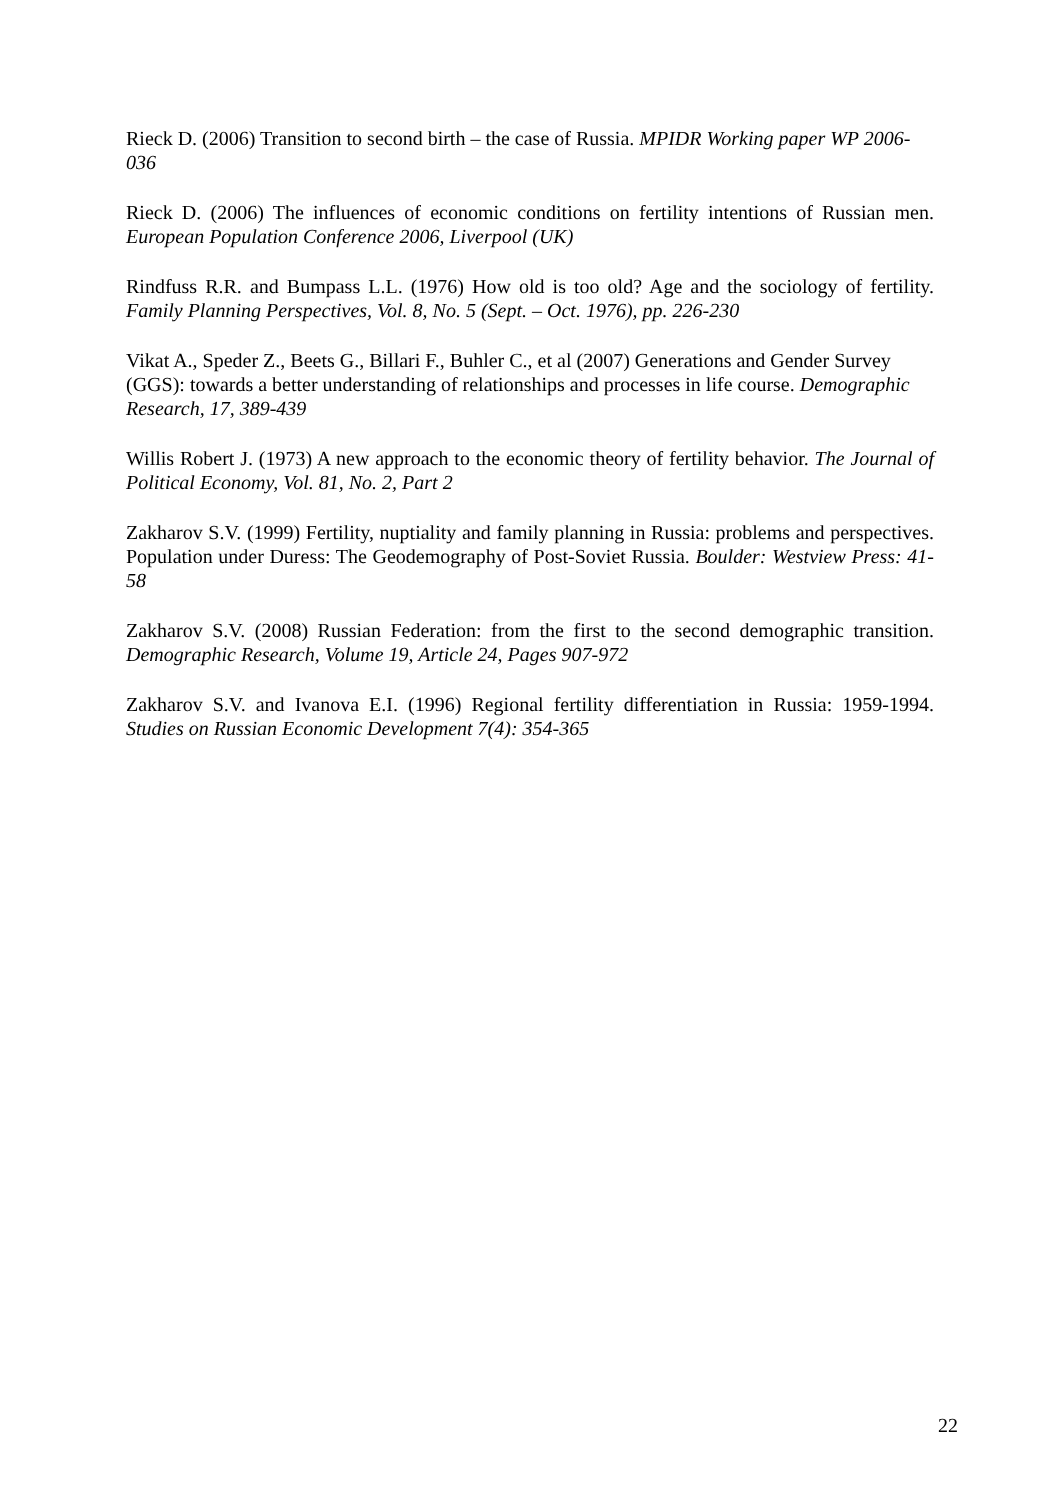Rieck D. (2006) Transition to second birth – the case of Russia. MPIDR Working paper WP 2006-036
Rieck D. (2006) The influences of economic conditions on fertility intentions of Russian men. European Population Conference 2006, Liverpool (UK)
Rindfuss R.R. and Bumpass L.L. (1976) How old is too old? Age and the sociology of fertility. Family Planning Perspectives, Vol. 8, No. 5 (Sept. – Oct. 1976), pp. 226-230
Vikat A., Speder Z., Beets G., Billari F., Buhler C., et al (2007) Generations and Gender Survey (GGS): towards a better understanding of relationships and processes in life course. Demographic Research, 17, 389-439
Willis Robert J. (1973) A new approach to the economic theory of fertility behavior. The Journal of Political Economy, Vol. 81, No. 2, Part 2
Zakharov S.V. (1999) Fertility, nuptiality and family planning in Russia: problems and perspectives. Population under Duress: The Geodemography of Post-Soviet Russia. Boulder: Westview Press: 41-58
Zakharov S.V. (2008) Russian Federation: from the first to the second demographic transition. Demographic Research, Volume 19, Article 24, Pages 907-972
Zakharov S.V. and Ivanova E.I. (1996) Regional fertility differentiation in Russia: 1959-1994. Studies on Russian Economic Development 7(4): 354-365
22